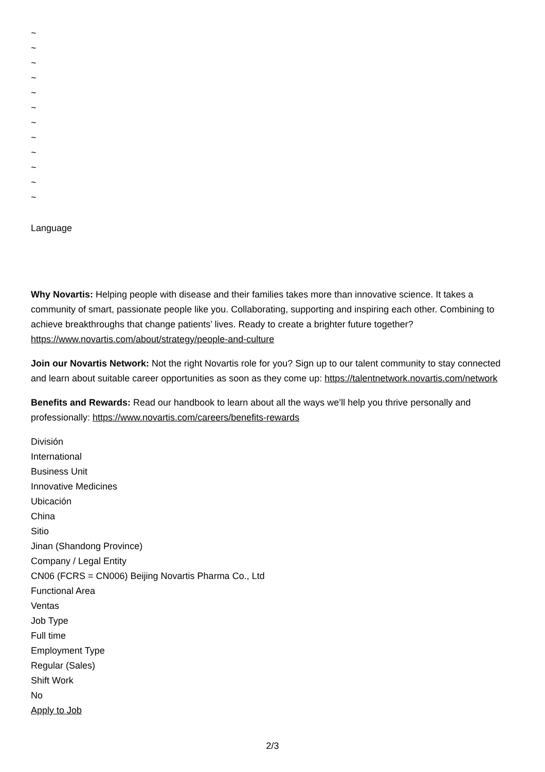~
~
~
~
~
~
~
~
~
~
~
~
Language
Why Novartis: Helping people with disease and their families takes more than innovative science. It takes a community of smart, passionate people like you. Collaborating, supporting and inspiring each other. Combining to achieve breakthroughs that change patients’ lives. Ready to create a brighter future together? https://www.novartis.com/about/strategy/people-and-culture
Join our Novartis Network: Not the right Novartis role for you? Sign up to our talent community to stay connected and learn about suitable career opportunities as soon as they come up: https://talentnetwork.novartis.com/network
Benefits and Rewards: Read our handbook to learn about all the ways we’ll help you thrive personally and professionally: https://www.novartis.com/careers/benefits-rewards
División
International
Business Unit
Innovative Medicines
Ubicación
China
Sitio
Jinan (Shandong Province)
Company / Legal Entity
CN06 (FCRS = CN006) Beijing Novartis Pharma Co., Ltd
Functional Area
Ventas
Job Type
Full time
Employment Type
Regular (Sales)
Shift Work
No
Apply to Job
2/3